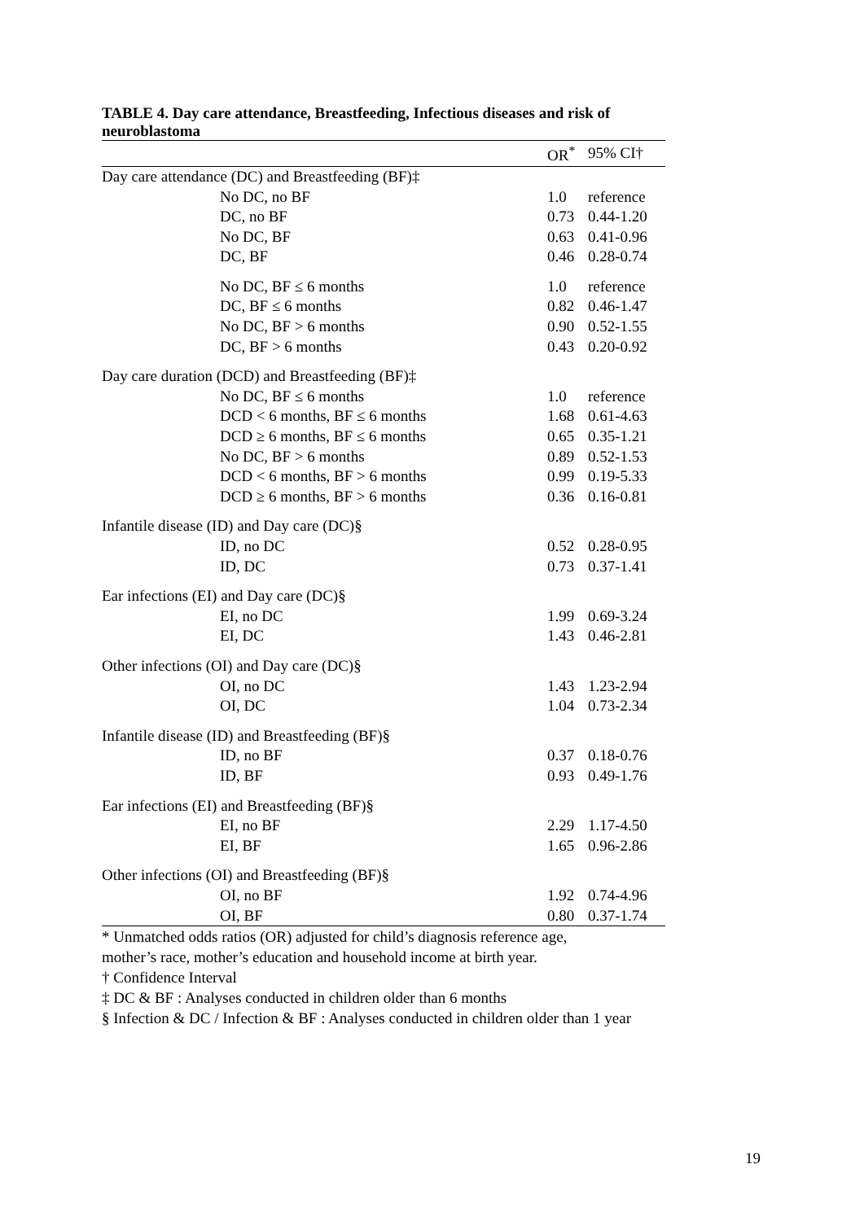TABLE 4. Day care attendance, Breastfeeding, Infectious diseases and risk of neuroblastoma
| | OR<sup>*</sup> | 95% CI† |
| --- | --- | --- |
| Day care attendance (DC) and Breastfeeding (BF)‡ | | |
| No DC, no BF | 1.0 | reference |
| DC, no BF | 0.73 | 0.44-1.20 |
| No DC, BF | 0.63 | 0.41-0.96 |
| DC, BF | 0.46 | 0.28-0.74 |
| No DC, BF ≤ 6 months | 1.0 | reference |
| DC, BF ≤ 6 months | 0.82 | 0.46-1.47 |
| No DC, BF > 6 months | 0.90 | 0.52-1.55 |
| DC, BF > 6 months | 0.43 | 0.20-0.92 |
| Day care duration (DCD) and Breastfeeding (BF)‡ | | |
| No DC, BF ≤ 6 months | 1.0 | reference |
| DCD < 6 months, BF ≤ 6 months | 1.68 | 0.61-4.63 |
| DCD ≥ 6 months, BF ≤ 6 months | 0.65 | 0.35-1.21 |
| No DC, BF > 6 months | 0.89 | 0.52-1.53 |
| DCD < 6 months, BF > 6 months | 0.99 | 0.19-5.33 |
| DCD ≥ 6 months, BF > 6 months | 0.36 | 0.16-0.81 |
| Infantile disease (ID) and Day care (DC)§ | | |
| ID, no DC | 0.52 | 0.28-0.95 |
| ID, DC | 0.73 | 0.37-1.41 |
| Ear infections (EI) and Day care (DC)§ | | |
| EI, no DC | 1.99 | 0.69-3.24 |
| EI, DC | 1.43 | 0.46-2.81 |
| Other infections (OI) and Day care (DC)§ | | |
| OI, no DC | 1.43 | 1.23-2.94 |
| OI, DC | 1.04 | 0.73-2.34 |
| Infantile disease (ID) and Breastfeeding (BF)§ | | |
| ID, no BF | 0.37 | 0.18-0.76 |
| ID, BF | 0.93 | 0.49-1.76 |
| Ear infections (EI) and Breastfeeding (BF)§ | | |
| EI, no BF | 2.29 | 1.17-4.50 |
| EI, BF | 1.65 | 0.96-2.86 |
| Other infections (OI) and Breastfeeding (BF)§ | | |
| OI, no BF | 1.92 | 0.74-4.96 |
| OI, BF | 0.80 | 0.37-1.74 |
* Unmatched odds ratios (OR) adjusted for child’s diagnosis reference age,
mother’s race, mother’s education and household income at birth year.
† Confidence Interval
‡ DC & BF : Analyses conducted in children older than 6 months
§ Infection & DC / Infection & BF : Analyses conducted in children older than 1 year
19